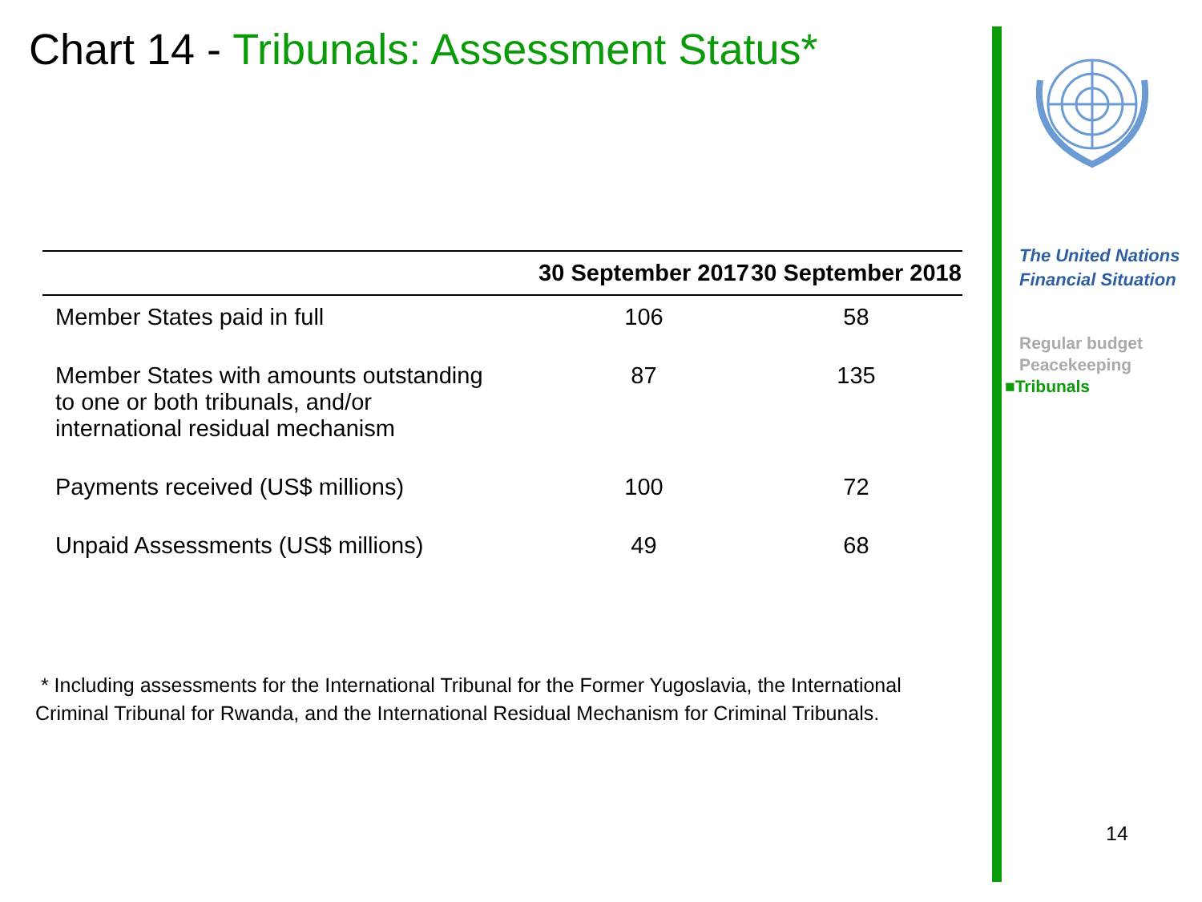Chart 14 - Tribunals: Assessment Status*
| | 30 September 2017 | 30 September 2018 |
| --- | --- | --- |
| Member States paid in full | 106 | 58 |
| Member States with amounts outstanding to one or both tribunals, and/or international residual mechanism | 87 | 135 |
| Payments received (US$ millions) | 100 | 72 |
| Unpaid Assessments (US$ millions) | 49 | 68 |
* Including assessments for the International Tribunal for the Former Yugoslavia, the International Criminal Tribunal for Rwanda, and the International Residual Mechanism for Criminal Tribunals.
The United Nations
Financial Situation
Regular budget
Peacekeeping
■Tribunals
14